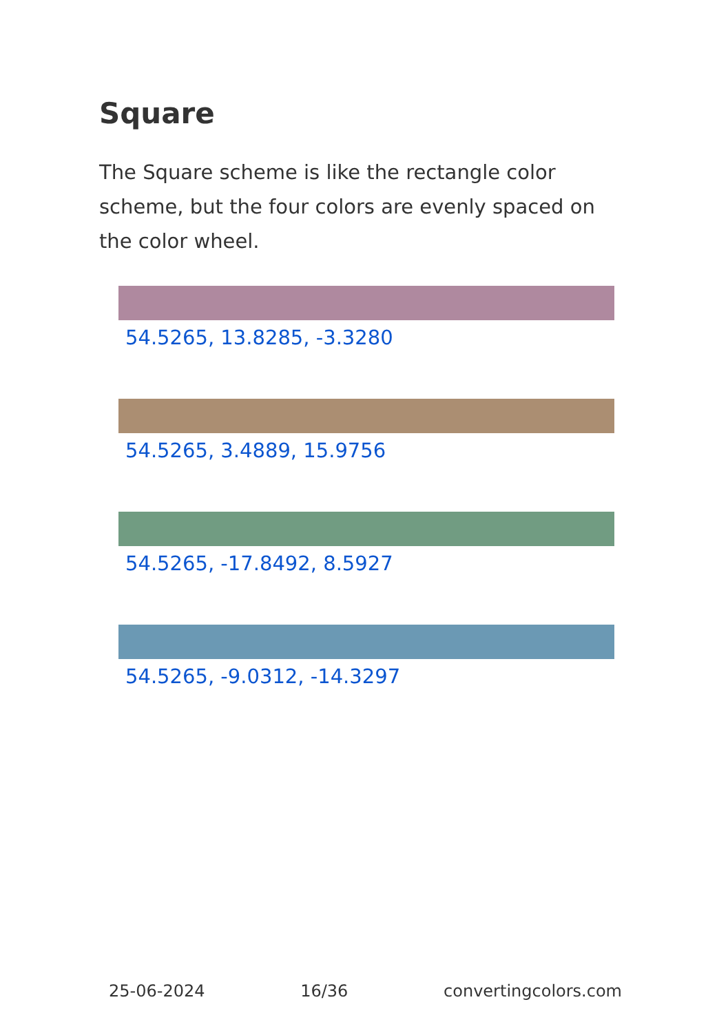Square
The Square scheme is like the rectangle color scheme, but the four colors are evenly spaced on the color wheel.
54.5265, 13.8285, -3.3280
54.5265, 3.4889, 15.9756
54.5265, -17.8492, 8.5927
54.5265, -9.0312, -14.3297
25-06-2024 16/36 convertingcolors.com